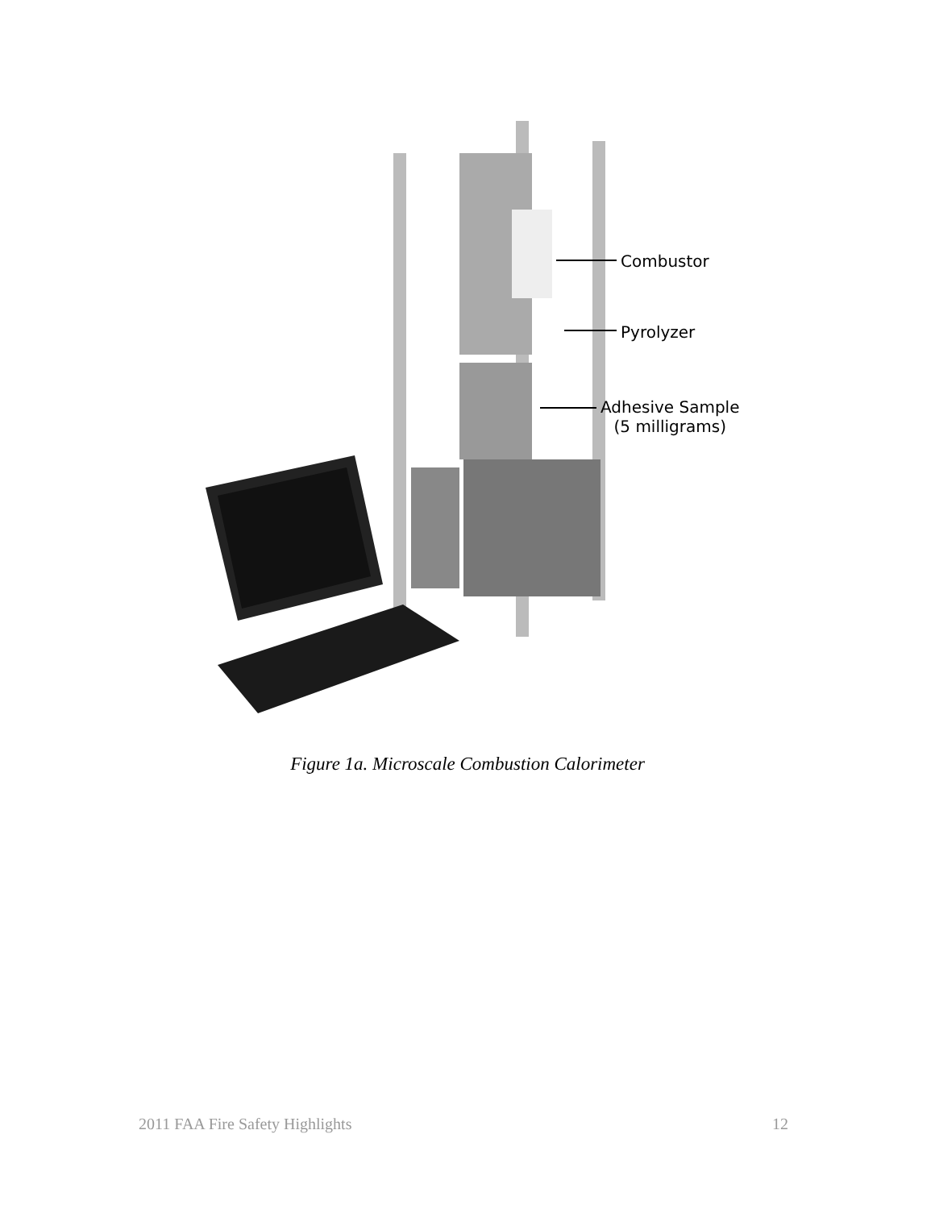Combustor
Pyrolyzer
Adhesive Sample
(5 milligrams)
Figure 1a. Microscale Combustion Calorimeter
2011 FAA Fire Safety Highlights 12